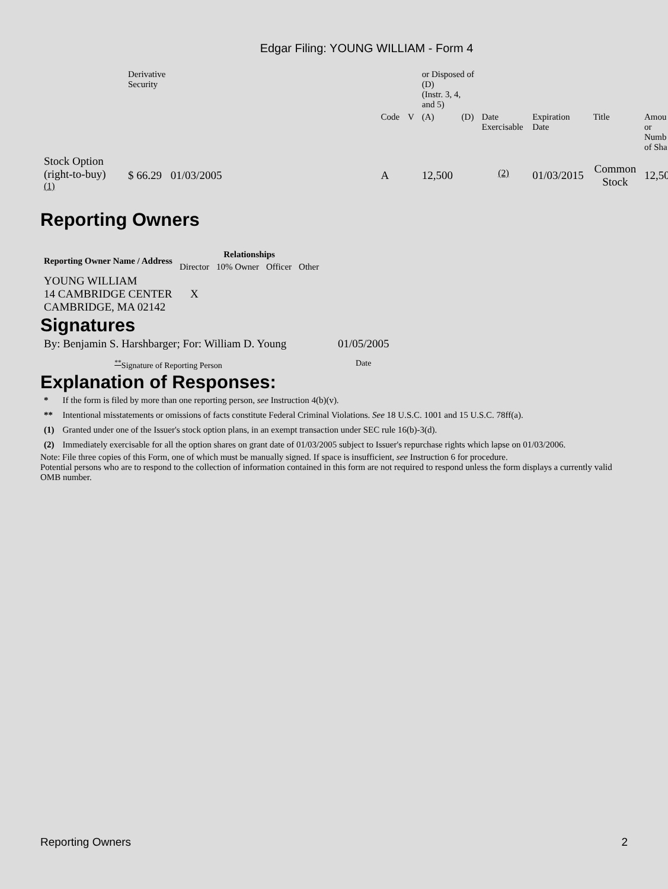Edgar Filing: YOUNG WILLIAM - Form 4
| | Derivative Security | | | | | or Disposed of (D) (Instr. 3, 4, and 5) | | | | | |
| | | | | Code | V | (A) | (D) | Date Exercisable | Expiration Date | Title | Amou or Numb of Sha |
| Stock Option (right-to-buy) <sup>(1)</sup> | $ 66.29 | 01/03/2005 | | A | | 12,500 | | <sup>(2)</sup> | 01/03/2015 | Common Stock | 12,50 |
Reporting Owners
| Reporting Owner Name / Address | Relationships | | | |
| --- | --- | --- | --- | --- |
| | Director | 10% Owner | Officer | Other |
| YOUNG WILLIAM 14 CAMBRIDGE CENTER CAMBRIDGE, MA 02142 | X | | | |
Signatures
| By: Benjamin S. Harshbarger; For: William D. Young | 01/05/2005 |
| <sup>**</sup> Signature of Reporting Person | Date |
Explanation of Responses:
| * | If the form is filed by more than one reporting person, see Instruction 4(b)(v). |
| ** | Intentional misstatements or omissions of facts constitute Federal Criminal Violations. See 18 U.S.C. 1001 and 15 U.S.C. 78ff(a). |
| (1) | Granted under one of the Issuer's stock option plans, in an exempt transaction under SEC rule 16(b)-3(d). |
| (2) | Immediately exercisable for all the option shares on grant date of 01/03/2005 subject to Issuer's repurchase rights which lapse on 01/03/2006. |
Note: File three copies of this Form, one of which must be manually signed. If space is insufficient, see Instruction 6 for procedure.
Potential persons who are to respond to the collection of information contained in this form are not required to respond unless the form displays a currently valid OMB number.
Reporting Owners 2